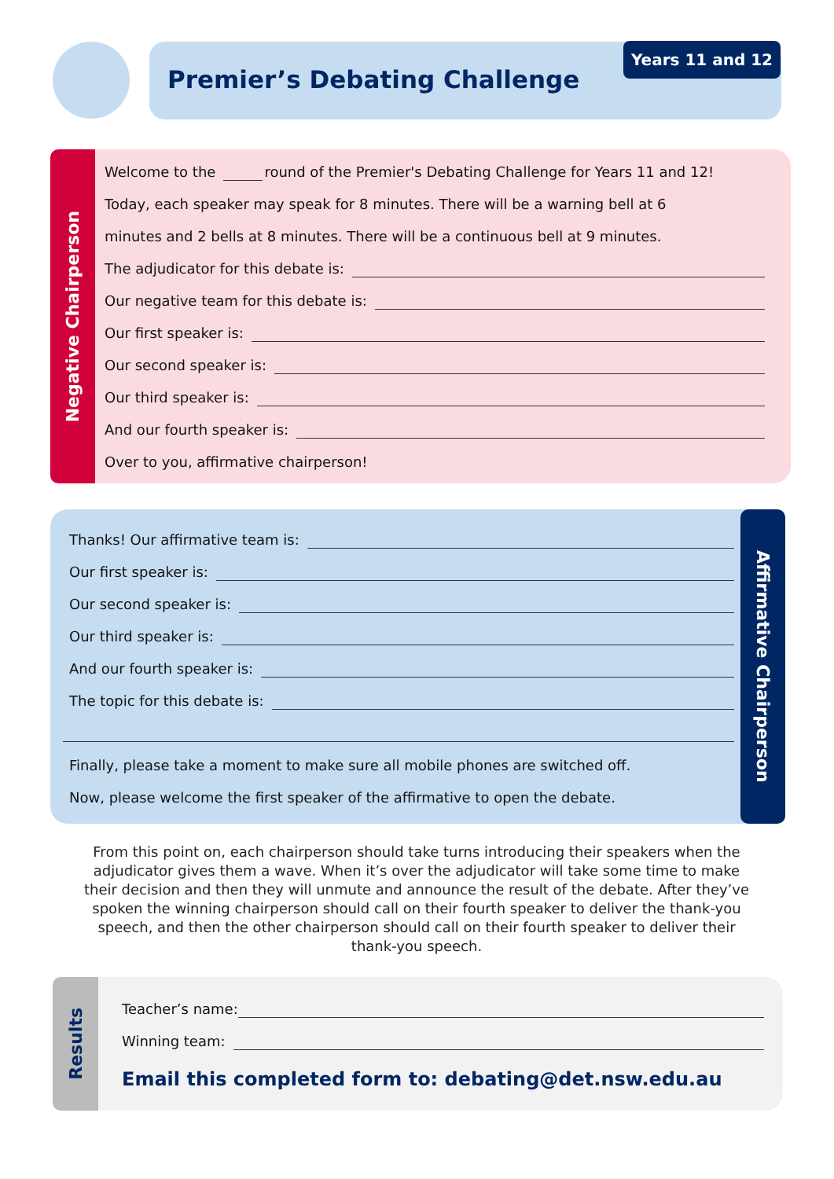Premier’s Debating Challenge Years 11 and 12
Negative Chairperson
Welcome to the round of the Premier's Debating Challenge for Years 11 and 12!
Today, each speaker may speak for 8 minutes. There will be a warning bell at 6
minutes and 2 bells at 8 minutes. There will be a continuous bell at 9 minutes.
The adjudicator for this debate is:
Our negative team for this debate is:
Our first speaker is:
Our second speaker is:
Our third speaker is:
And our fourth speaker is:
Over to you, affirmative chairperson!
Thanks! Our affirmative team is:
Our first speaker is:
Our second speaker is:
Our third speaker is:
And our fourth speaker is:
The topic for this debate is:
Finally, please take a moment to make sure all mobile phones are switched off.
Now, please welcome the first speaker of the affirmative to open the debate.
Affirmative Chairperson
From this point on, each chairperson should take turns introducing their speakers when the adjudicator gives them a wave. When it’s over the adjudicator will take some time to make their decision and then they will unmute and announce the result of the debate. After they’ve spoken the winning chairperson should call on their fourth speaker to deliver the thank-you speech, and then the other chairperson should call on their fourth speaker to deliver their thank-you speech.
Results
Teacher’s name:
Winning team:
Email this completed form to: debating@det.nsw.edu.au